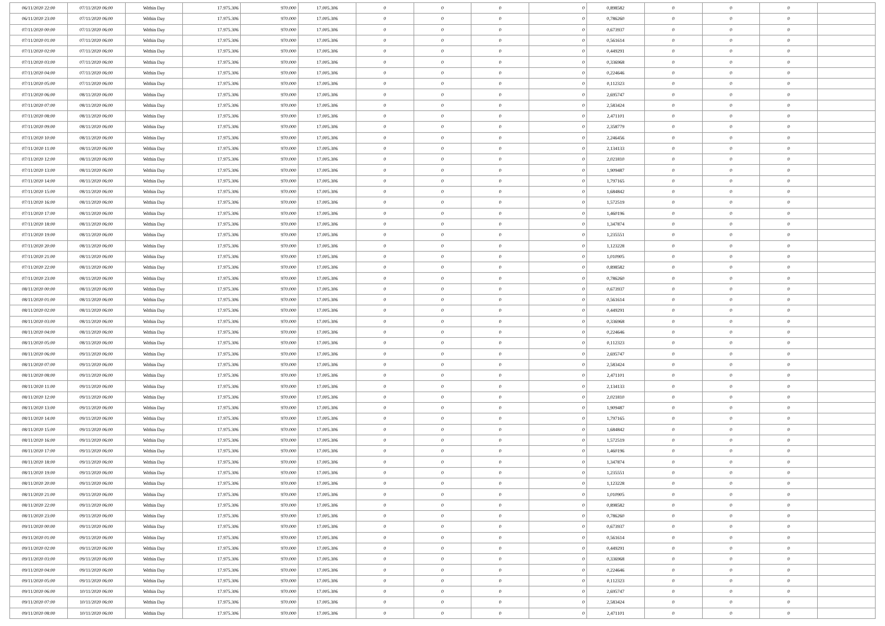| 06/11/2020 22:00 | 07/11/2020 06:00 | Within Day | 17.975.306 | 970.000 | 17.005.306 | 0 | 0 | 0 | 0 | 0,898582 | 0 | 0 | 0 | |
| 06/11/2020 23:00 | 07/11/2020 06:00 | Within Day | 17.975.306 | 970.000 | 17.005.306 | 0 | 0 | 0 | 0 | 0,786260 | 0 | 0 | 0 | |
| 07/11/2020 00:00 | 07/11/2020 06:00 | Within Day | 17.975.306 | 970.000 | 17.005.306 | 0 | 0 | 0 | 0 | 0,673937 | 0 | 0 | 0 | |
| 07/11/2020 01:00 | 07/11/2020 06:00 | Within Day | 17.975.306 | 970.000 | 17.005.306 | 0 | 0 | 0 | 0 | 0,561614 | 0 | 0 | 0 | |
| 07/11/2020 02:00 | 07/11/2020 06:00 | Within Day | 17.975.306 | 970.000 | 17.005.306 | 0 | 0 | 0 | 0 | 0,449291 | 0 | 0 | 0 | |
| 07/11/2020 03:00 | 07/11/2020 06:00 | Within Day | 17.975.306 | 970.000 | 17.005.306 | 0 | 0 | 0 | 0 | 0,336968 | 0 | 0 | 0 | |
| 07/11/2020 04:00 | 07/11/2020 06:00 | Within Day | 17.975.306 | 970.000 | 17.005.306 | 0 | 0 | 0 | 0 | 0,224646 | 0 | 0 | 0 | |
| 07/11/2020 05:00 | 07/11/2020 06:00 | Within Day | 17.975.306 | 970.000 | 17.005.306 | 0 | 0 | 0 | 0 | 0,112323 | 0 | 0 | 0 | |
| 07/11/2020 06:00 | 08/11/2020 06:00 | Within Day | 17.975.306 | 970.000 | 17.005.306 | 0 | 0 | 0 | 0 | 2,695747 | 0 | 0 | 0 | |
| 07/11/2020 07:00 | 08/11/2020 06:00 | Within Day | 17.975.306 | 970.000 | 17.005.306 | 0 | 0 | 0 | 0 | 2,583424 | 0 | 0 | 0 | |
| 07/11/2020 08:00 | 08/11/2020 06:00 | Within Day | 17.975.306 | 970.000 | 17.005.306 | 0 | 0 | 0 | 0 | 2,471101 | 0 | 0 | 0 | |
| 07/11/2020 09:00 | 08/11/2020 06:00 | Within Day | 17.975.306 | 970.000 | 17.005.306 | 0 | 0 | 0 | 0 | 2,358779 | 0 | 0 | 0 | |
| 07/11/2020 10:00 | 08/11/2020 06:00 | Within Day | 17.975.306 | 970.000 | 17.005.306 | 0 | 0 | 0 | 0 | 2,246456 | 0 | 0 | 0 | |
| 07/11/2020 11:00 | 08/11/2020 06:00 | Within Day | 17.975.306 | 970.000 | 17.005.306 | 0 | 0 | 0 | 0 | 2,134133 | 0 | 0 | 0 | |
| 07/11/2020 12:00 | 08/11/2020 06:00 | Within Day | 17.975.306 | 970.000 | 17.005.306 | 0 | 0 | 0 | 0 | 2,021810 | 0 | 0 | 0 | |
| 07/11/2020 13:00 | 08/11/2020 06:00 | Within Day | 17.975.306 | 970.000 | 17.005.306 | 0 | 0 | 0 | 0 | 1,909487 | 0 | 0 | 0 | |
| 07/11/2020 14:00 | 08/11/2020 06:00 | Within Day | 17.975.306 | 970.000 | 17.005.306 | 0 | 0 | 0 | 0 | 1,797165 | 0 | 0 | 0 | |
| 07/11/2020 15:00 | 08/11/2020 06:00 | Within Day | 17.975.306 | 970.000 | 17.005.306 | 0 | 0 | 0 | 0 | 1,684842 | 0 | 0 | 0 | |
| 07/11/2020 16:00 | 08/11/2020 06:00 | Within Day | 17.975.306 | 970.000 | 17.005.306 | 0 | 0 | 0 | 0 | 1,572519 | 0 | 0 | 0 | |
| 07/11/2020 17:00 | 08/11/2020 06:00 | Within Day | 17.975.306 | 970.000 | 17.005.306 | 0 | 0 | 0 | 0 | 1,460196 | 0 | 0 | 0 | |
| 07/11/2020 18:00 | 08/11/2020 06:00 | Within Day | 17.975.306 | 970.000 | 17.005.306 | 0 | 0 | 0 | 0 | 1,347874 | 0 | 0 | 0 | |
| 07/11/2020 19:00 | 08/11/2020 06:00 | Within Day | 17.975.306 | 970.000 | 17.005.306 | 0 | 0 | 0 | 0 | 1,235551 | 0 | 0 | 0 | |
| 07/11/2020 20:00 | 08/11/2020 06:00 | Within Day | 17.975.306 | 970.000 | 17.005.306 | 0 | 0 | 0 | 0 | 1,123228 | 0 | 0 | 0 | |
| 07/11/2020 21:00 | 08/11/2020 06:00 | Within Day | 17.975.306 | 970.000 | 17.005.306 | 0 | 0 | 0 | 0 | 1,010905 | 0 | 0 | 0 | |
| 07/11/2020 22:00 | 08/11/2020 06:00 | Within Day | 17.975.306 | 970.000 | 17.005.306 | 0 | 0 | 0 | 0 | 0,898582 | 0 | 0 | 0 | |
| 07/11/2020 23:00 | 08/11/2020 06:00 | Within Day | 17.975.306 | 970.000 | 17.005.306 | 0 | 0 | 0 | 0 | 0,786260 | 0 | 0 | 0 | |
| 08/11/2020 00:00 | 08/11/2020 06:00 | Within Day | 17.975.306 | 970.000 | 17.005.306 | 0 | 0 | 0 | 0 | 0,673937 | 0 | 0 | 0 | |
| 08/11/2020 01:00 | 08/11/2020 06:00 | Within Day | 17.975.306 | 970.000 | 17.005.306 | 0 | 0 | 0 | 0 | 0,561614 | 0 | 0 | 0 | |
| 08/11/2020 02:00 | 08/11/2020 06:00 | Within Day | 17.975.306 | 970.000 | 17.005.306 | 0 | 0 | 0 | 0 | 0,449291 | 0 | 0 | 0 | |
| 08/11/2020 03:00 | 08/11/2020 06:00 | Within Day | 17.975.306 | 970.000 | 17.005.306 | 0 | 0 | 0 | 0 | 0,336968 | 0 | 0 | 0 | |
| 08/11/2020 04:00 | 08/11/2020 06:00 | Within Day | 17.975.306 | 970.000 | 17.005.306 | 0 | 0 | 0 | 0 | 0,224646 | 0 | 0 | 0 | |
| 08/11/2020 05:00 | 08/11/2020 06:00 | Within Day | 17.975.306 | 970.000 | 17.005.306 | 0 | 0 | 0 | 0 | 0,112323 | 0 | 0 | 0 | |
| 08/11/2020 06:00 | 09/11/2020 06:00 | Within Day | 17.975.306 | 970.000 | 17.005.306 | 0 | 0 | 0 | 0 | 2,695747 | 0 | 0 | 0 | |
| 08/11/2020 07:00 | 09/11/2020 06:00 | Within Day | 17.975.306 | 970.000 | 17.005.306 | 0 | 0 | 0 | 0 | 2,583424 | 0 | 0 | 0 | |
| 08/11/2020 08:00 | 09/11/2020 06:00 | Within Day | 17.975.306 | 970.000 | 17.005.306 | 0 | 0 | 0 | 0 | 2,471101 | 0 | 0 | 0 | |
| 08/11/2020 11:00 | 09/11/2020 06:00 | Within Day | 17.975.306 | 970.000 | 17.005.306 | 0 | 0 | 0 | 0 | 2,134133 | 0 | 0 | 0 | |
| 08/11/2020 12:00 | 09/11/2020 06:00 | Within Day | 17.975.306 | 970.000 | 17.005.306 | 0 | 0 | 0 | 0 | 2,021810 | 0 | 0 | 0 | |
| 08/11/2020 13:00 | 09/11/2020 06:00 | Within Day | 17.975.306 | 970.000 | 17.005.306 | 0 | 0 | 0 | 0 | 1,909487 | 0 | 0 | 0 | |
| 08/11/2020 14:00 | 09/11/2020 06:00 | Within Day | 17.975.306 | 970.000 | 17.005.306 | 0 | 0 | 0 | 0 | 1,797165 | 0 | 0 | 0 | |
| 08/11/2020 15:00 | 09/11/2020 06:00 | Within Day | 17.975.306 | 970.000 | 17.005.306 | 0 | 0 | 0 | 0 | 1,684842 | 0 | 0 | 0 | |
| 08/11/2020 16:00 | 09/11/2020 06:00 | Within Day | 17.975.306 | 970.000 | 17.005.306 | 0 | 0 | 0 | 0 | 1,572519 | 0 | 0 | 0 | |
| 08/11/2020 17:00 | 09/11/2020 06:00 | Within Day | 17.975.306 | 970.000 | 17.005.306 | 0 | 0 | 0 | 0 | 1,460196 | 0 | 0 | 0 | |
| 08/11/2020 18:00 | 09/11/2020 06:00 | Within Day | 17.975.306 | 970.000 | 17.005.306 | 0 | 0 | 0 | 0 | 1,347874 | 0 | 0 | 0 | |
| 08/11/2020 19:00 | 09/11/2020 06:00 | Within Day | 17.975.306 | 970.000 | 17.005.306 | 0 | 0 | 0 | 0 | 1,235551 | 0 | 0 | 0 | |
| 08/11/2020 20:00 | 09/11/2020 06:00 | Within Day | 17.975.306 | 970.000 | 17.005.306 | 0 | 0 | 0 | 0 | 1,123228 | 0 | 0 | 0 | |
| 08/11/2020 21:00 | 09/11/2020 06:00 | Within Day | 17.975.306 | 970.000 | 17.005.306 | 0 | 0 | 0 | 0 | 1,010905 | 0 | 0 | 0 | |
| 08/11/2020 22:00 | 09/11/2020 06:00 | Within Day | 17.975.306 | 970.000 | 17.005.306 | 0 | 0 | 0 | 0 | 0,898582 | 0 | 0 | 0 | |
| 08/11/2020 23:00 | 09/11/2020 06:00 | Within Day | 17.975.306 | 970.000 | 17.005.306 | 0 | 0 | 0 | 0 | 0,786260 | 0 | 0 | 0 | |
| 09/11/2020 00:00 | 09/11/2020 06:00 | Within Day | 17.975.306 | 970.000 | 17.005.306 | 0 | 0 | 0 | 0 | 0,673937 | 0 | 0 | 0 | |
| 09/11/2020 01:00 | 09/11/2020 06:00 | Within Day | 17.975.306 | 970.000 | 17.005.306 | 0 | 0 | 0 | 0 | 0,561614 | 0 | 0 | 0 | |
| 09/11/2020 02:00 | 09/11/2020 06:00 | Within Day | 17.975.306 | 970.000 | 17.005.306 | 0 | 0 | 0 | 0 | 0,449291 | 0 | 0 | 0 | |
| 09/11/2020 03:00 | 09/11/2020 06:00 | Within Day | 17.975.306 | 970.000 | 17.005.306 | 0 | 0 | 0 | 0 | 0,336968 | 0 | 0 | 0 | |
| 09/11/2020 04:00 | 09/11/2020 06:00 | Within Day | 17.975.306 | 970.000 | 17.005.306 | 0 | 0 | 0 | 0 | 0,224646 | 0 | 0 | 0 | |
| 09/11/2020 05:00 | 09/11/2020 06:00 | Within Day | 17.975.306 | 970.000 | 17.005.306 | 0 | 0 | 0 | 0 | 0,112323 | 0 | 0 | 0 | |
| 09/11/2020 06:00 | 10/11/2020 06:00 | Within Day | 17.975.306 | 970.000 | 17.005.306 | 0 | 0 | 0 | 0 | 2,695747 | 0 | 0 | 0 | |
| 09/11/2020 07:00 | 10/11/2020 06:00 | Within Day | 17.975.306 | 970.000 | 17.005.306 | 0 | 0 | 0 | 0 | 2,583424 | 0 | 0 | 0 | |
| 09/11/2020 08:00 | 10/11/2020 06:00 | Within Day | 17.975.306 | 970.000 | 17.005.306 | 0 | 0 | 0 | 0 | 2,471101 | 0 | 0 | 0 | |